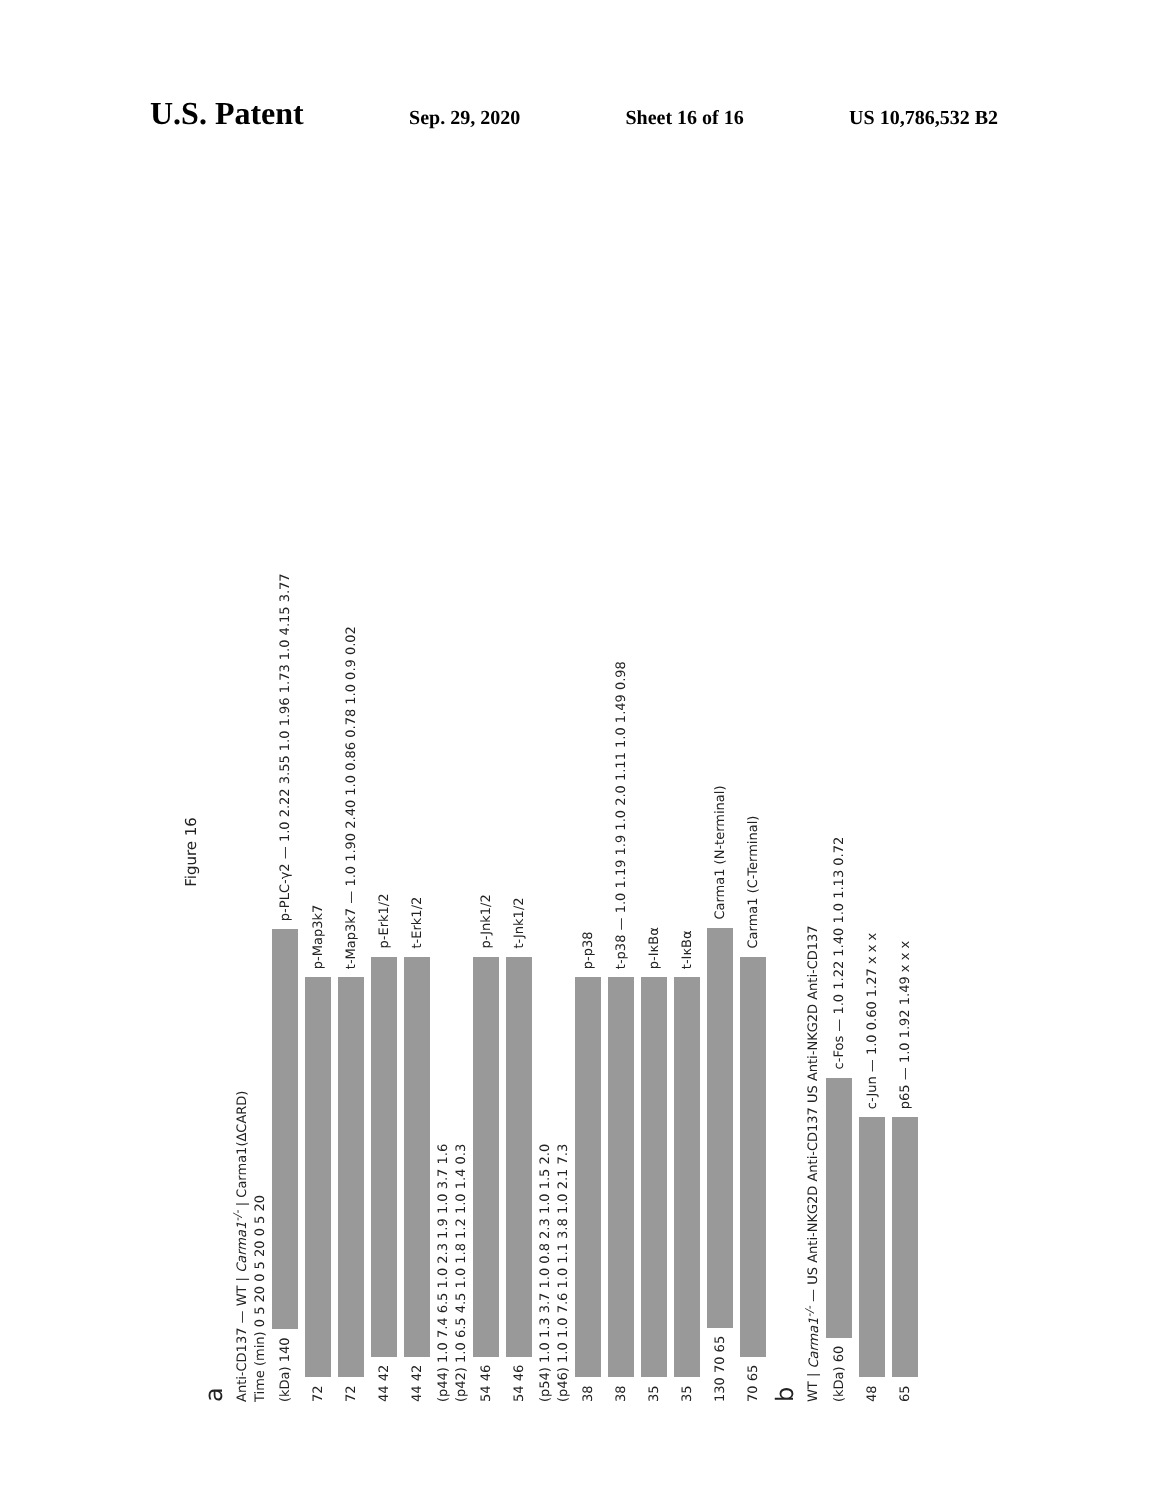U.S. Patent
Sep. 29, 2020 Sheet 16 of 16 US 10,786,532 B2
Figure 16
a
Anti-CD137 — WT | Carma1<sup>-/-</sup> | Carma1(ΔCARD)
Time (min) 0 5 20 0 5 20 0 5 20
(kDa) 140 p-PLC-γ2 — 1.0 2.22 3.55 1.0 1.96 1.73 1.0 4.15 3.77
72 p-Map3k7
72 t-Map3k7 — 1.0 1.90 2.40 1.0 0.86 0.78 1.0 0.9 0.02
44 42 p-Erk1/2
44 42 t-Erk1/2
(p44) 1.0 7.4 6.5 1.0 2.3 1.9 1.0 3.7 1.6
(p42) 1.0 6.5 4.5 1.0 1.8 1.2 1.0 1.4 0.3
54 46 p-Jnk1/2
54 46 t-Jnk1/2
(p54) 1.0 1.3 3.7 1.0 0.8 2.3 1.0 1.5 2.0
(p46) 1.0 1.0 7.6 1.0 1.1 3.8 1.0 2.1 7.3
38 p-p38
38 t-p38 — 1.0 1.19 1.9 1.0 2.0 1.11 1.0 1.49 0.98
35 p-IκBα
35 t-IκBα
130 70 65 Carma1 (N-terminal)
70 65 Carma1 (C-Terminal)
b
WT | Carma1<sup>-/-</sup> — US Anti-NKG2D Anti-CD137 US Anti-NKG2D Anti-CD137
(kDa) 60 c-Fos — 1.0 1.22 1.40 1.0 1.13 0.72
48 c-Jun — 1.0 0.60 1.27 x x x
65 p65 — 1.0 1.92 1.49 x x x